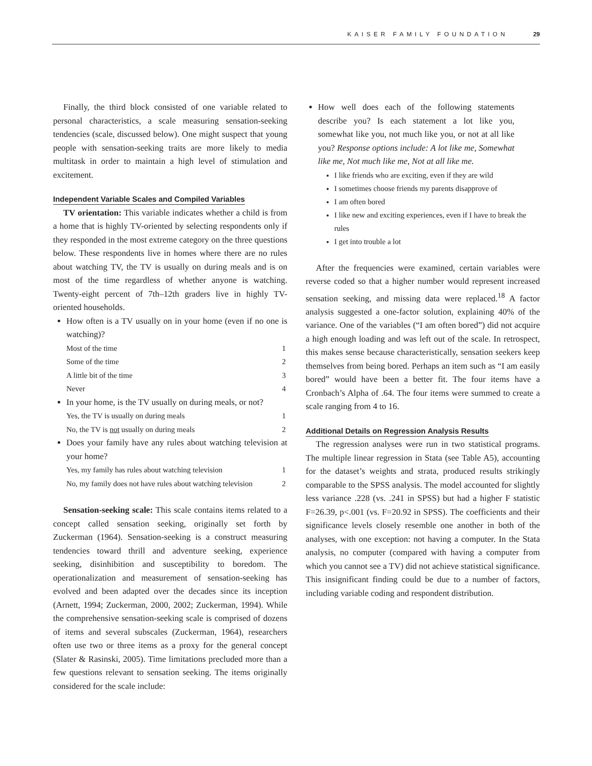KAISER FAMILY FOUNDATION 29
Finally, the third block consisted of one variable related to personal characteristics, a scale measuring sensation-seeking tendencies (scale, discussed below). One might suspect that young people with sensation-seeking traits are more likely to media multitask in order to maintain a high level of stimulation and excitement.
Independent Variable Scales and Compiled Variables
TV orientation: This variable indicates whether a child is from a home that is highly TV-oriented by selecting respondents only if they responded in the most extreme category on the three questions below. These respondents live in homes where there are no rules about watching TV, the TV is usually on during meals and is on most of the time regardless of whether anyone is watching. Twenty-eight percent of 7th–12th graders live in highly TV-oriented households.
How often is a TV usually on in your home (even if no one is watching)?
| Most of the time | 1 |
| Some of the time | 2 |
| A little bit of the time | 3 |
| Never | 4 |
In your home, is the TV usually on during meals, or not?
| Yes, the TV is usually on during meals | 1 |
| No, the TV is not usually on during meals | 2 |
Does your family have any rules about watching television at your home?
| Yes, my family has rules about watching television | 1 |
| No, my family does not have rules about watching television | 2 |
Sensation-seeking scale: This scale contains items related to a concept called sensation seeking, originally set forth by Zuckerman (1964). Sensation-seeking is a construct measuring tendencies toward thrill and adventure seeking, experience seeking, disinhibition and susceptibility to boredom. The operationalization and measurement of sensation-seeking has evolved and been adapted over the decades since its inception (Arnett, 1994; Zuckerman, 2000, 2002; Zuckerman, 1994). While the comprehensive sensation-seeking scale is comprised of dozens of items and several subscales (Zuckerman, 1964), researchers often use two or three items as a proxy for the general concept (Slater & Rasinski, 2005). Time limitations precluded more than a few questions relevant to sensation seeking. The items originally considered for the scale include:
How well does each of the following statements describe you? Is each statement a lot like you, somewhat like you, not much like you, or not at all like you? Response options include: A lot like me, Somewhat like me, Not much like me, Not at all like me.
I like friends who are exciting, even if they are wild
I sometimes choose friends my parents disapprove of
I am often bored
I like new and exciting experiences, even if I have to break the rules
I get into trouble a lot
After the frequencies were examined, certain variables were reverse coded so that a higher number would represent increased sensation seeking, and missing data were replaced.<sup>18</sup> A factor analysis suggested a one-factor solution, explaining 40% of the variance. One of the variables (“I am often bored”) did not acquire a high enough loading and was left out of the scale. In retrospect, this makes sense because characteristically, sensation seekers keep themselves from being bored. Perhaps an item such as “I am easily bored” would have been a better fit. The four items have a Cronbach’s Alpha of .64. The four items were summed to create a scale ranging from 4 to 16.
Additional Details on Regression Analysis Results
The regression analyses were run in two statistical programs. The multiple linear regression in Stata (see Table A5), accounting for the dataset’s weights and strata, produced results strikingly comparable to the SPSS analysis. The model accounted for slightly less variance .228 (vs. .241 in SPSS) but had a higher F statistic F=26.39, p<.001 (vs. F=20.92 in SPSS). The coefficients and their significance levels closely resemble one another in both of the analyses, with one exception: not having a computer. In the Stata analysis, no computer (compared with having a computer from which you cannot see a TV) did not achieve statistical significance. This insignificant finding could be due to a number of factors, including variable coding and respondent distribution.